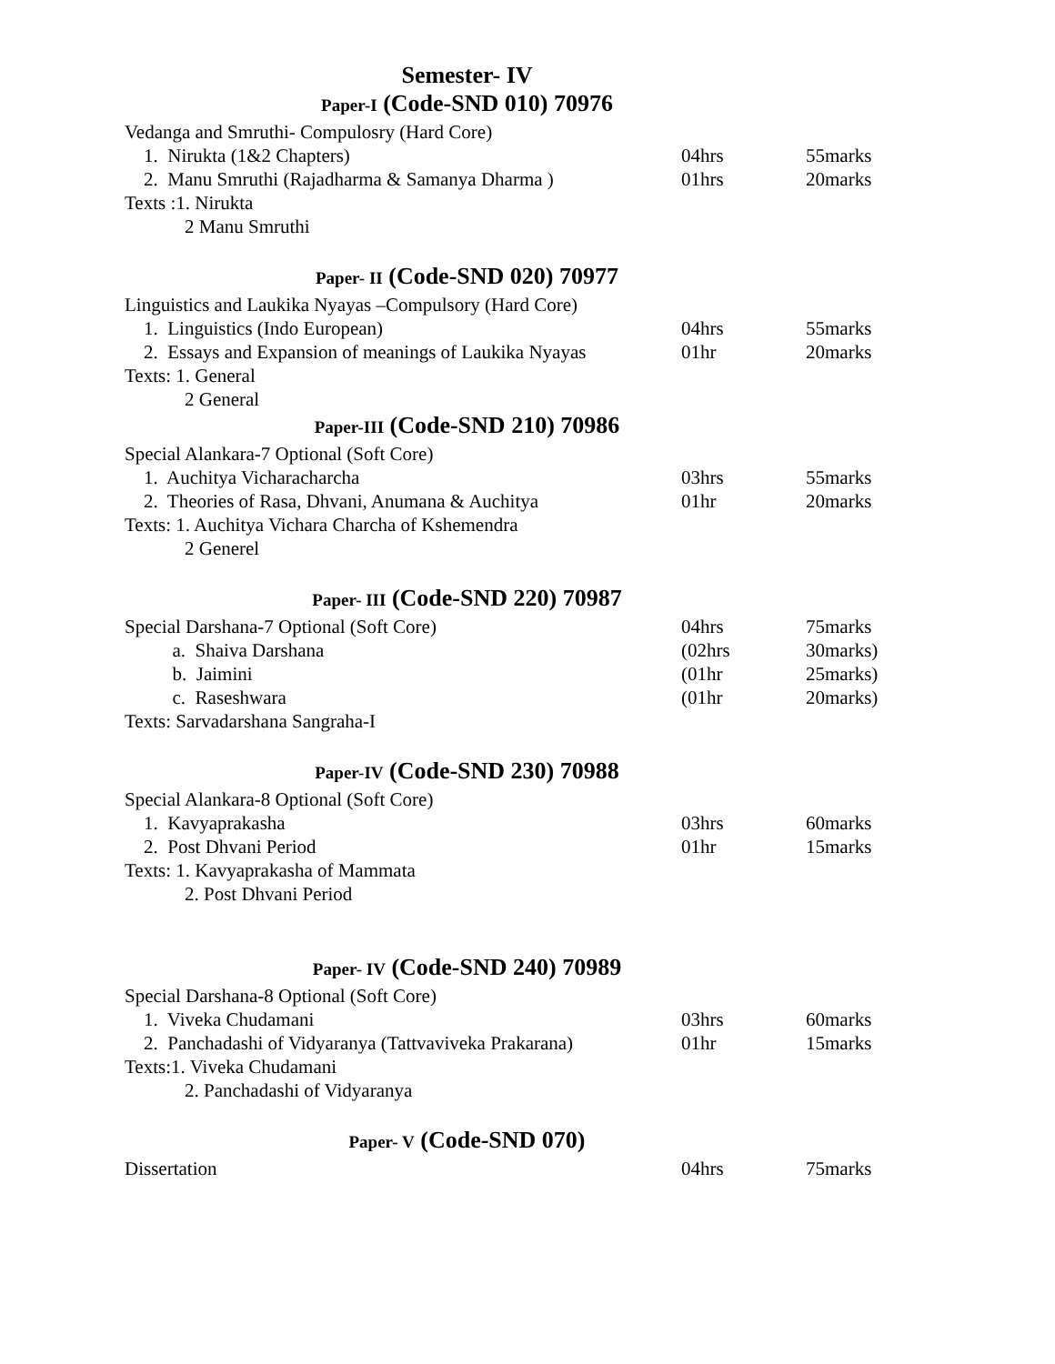Semester- IV
Paper-I (Code-SND 010) 70976
Vedanga and Smruthi- Compulosry (Hard Core)
| 1. Nirukta (1&2 Chapters) | 04hrs | 55marks |
| 2. Manu Smruthi (Rajadharma & Samanya Dharma ) | 01hrs | 20marks |
Texts :1. Nirukta
2 Manu Smruthi
Paper- II (Code-SND 020) 70977
Linguistics and Laukika Nyayas –Compulsory (Hard Core)
| 1. Linguistics (Indo European) | 04hrs | 55marks |
| 2. Essays and Expansion of meanings of Laukika Nyayas | 01hr | 20marks |
Texts: 1. General
2 General
Paper-III (Code-SND 210) 70986
Special Alankara-7 Optional (Soft Core)
| 1. Auchitya Vicharacharcha | 03hrs | 55marks |
| 2. Theories of Rasa, Dhvani, Anumana & Auchitya | 01hr | 20marks |
Texts: 1. Auchitya Vichara Charcha of Kshemendra
2 Generel
Paper- III (Code-SND 220) 70987
| Special Darshana-7 Optional (Soft Core) | 04hrs | 75marks |
| a. Shaiva Darshana | (02hrs | 30marks) |
| b. Jaimini | (01hr | 25marks) |
| c. Raseshwara | (01hr | 20marks) |
Texts: Sarvadarshana Sangraha-I
Paper-IV (Code-SND 230) 70988
Special Alankara-8 Optional (Soft Core)
| 1. Kavyaprakasha | 03hrs | 60marks |
| 2. Post Dhvani Period | 01hr | 15marks |
Texts: 1. Kavyaprakasha of Mammata
2. Post Dhvani Period
Paper- IV (Code-SND 240) 70989
Special Darshana-8 Optional (Soft Core)
| 1. Viveka Chudamani | 03hrs | 60marks |
| 2. Panchadashi of Vidyaranya (Tattvaviveka Prakarana) | 01hr | 15marks |
Texts:1. Viveka Chudamani
2. Panchadashi of Vidyaranya
Paper- V (Code-SND 070)
| Dissertation | 04hrs | 75marks |